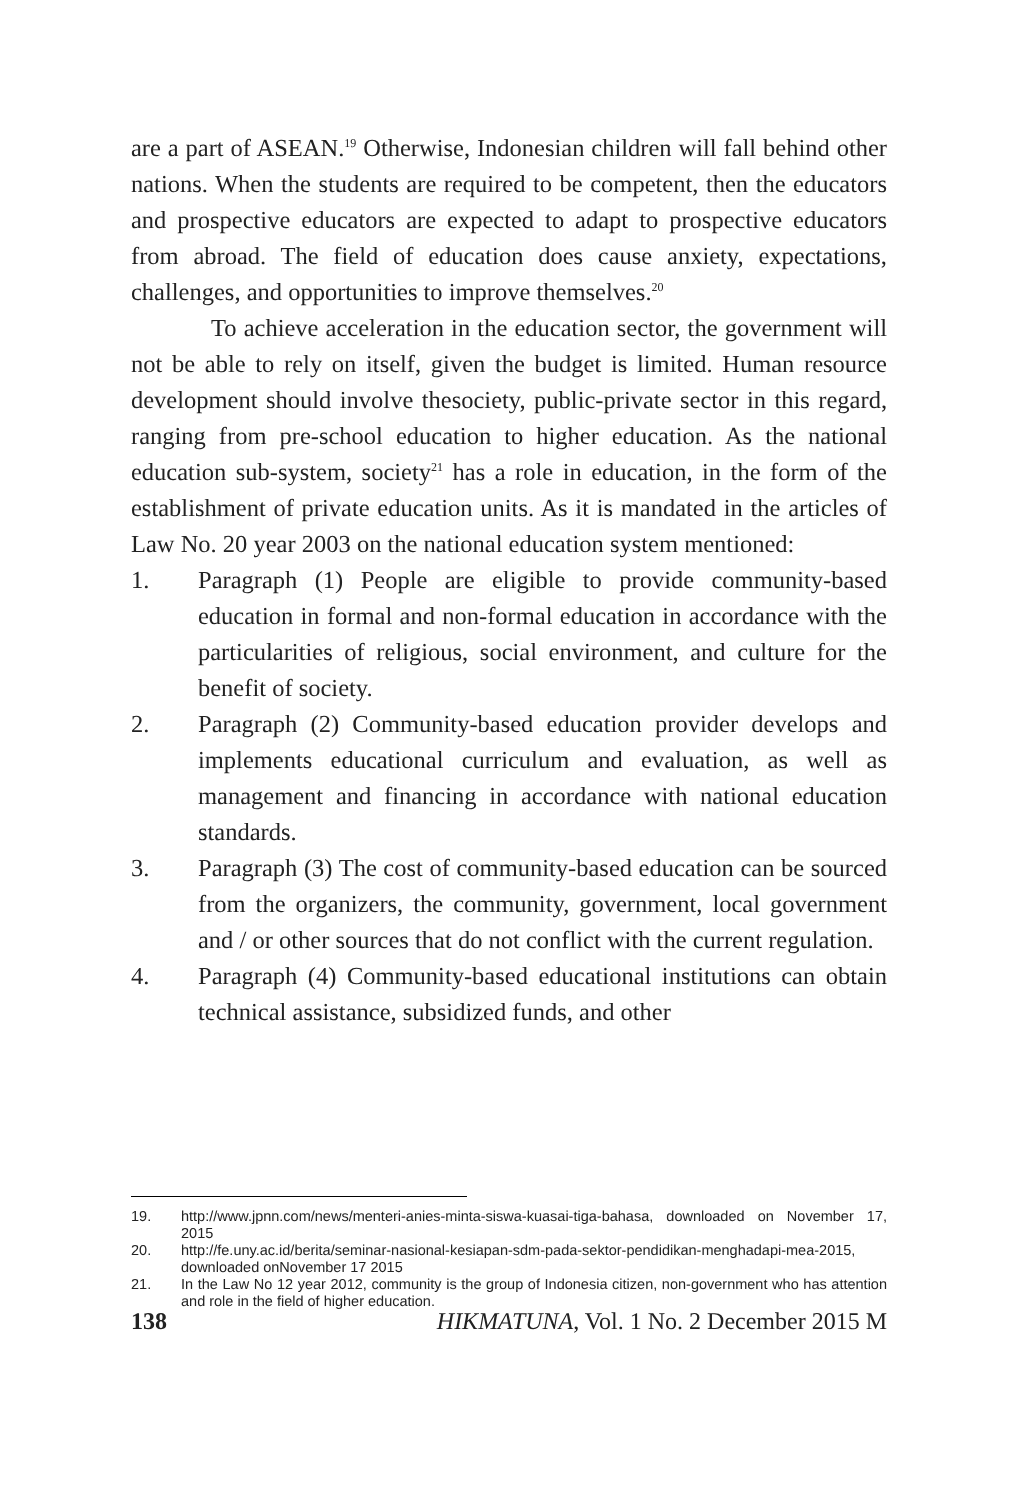are a part of ASEAN.<sup>19</sup> Otherwise, Indonesian children will fall behind other nations. When the students are required to be competent, then the educators and prospective educators are expected to adapt to prospective educators from abroad. The field of education does cause anxiety, expectations, challenges, and opportunities to improve themselves.<sup>20</sup>
To achieve acceleration in the education sector, the government will not be able to rely on itself, given the budget is limited. Human resource development should involve thesociety, public-private sector in this regard, ranging from pre-school education to higher education. As the national education sub-system, society<sup>21</sup> has a role in education, in the form of the establishment of private education units. As it is mandated in the articles of Law No. 20 year 2003 on the national education system mentioned:
1. Paragraph (1) People are eligible to provide community-based education in formal and non-formal education in accordance with the particularities of religious, social environment, and culture for the benefit of society.
2. Paragraph (2) Community-based education provider develops and implements educational curriculum and evaluation, as well as management and financing in accordance with national education standards.
3. Paragraph (3) The cost of community-based education can be sourced from the organizers, the community, government, local government and / or other sources that do not conflict with the current regulation.
4. Paragraph (4) Community-based educational institutions can obtain technical assistance, subsidized funds, and other
19. http://www.jpnn.com/news/menteri-anies-minta-siswa-kuasai-tiga-bahasa, downloaded on November 17, 2015
20. http://fe.uny.ac.id/berita/seminar-nasional-kesiapan-sdm-pada-sektor-pendidikan-menghadapi-mea-2015, downloaded onNovember 17 2015
21. In the Law No 12 year 2012, community is the group of Indonesia citizen, non-government who has attention and role in the field of higher education.
138 HIKMATUNA, Vol. 1 No. 2 December 2015 M